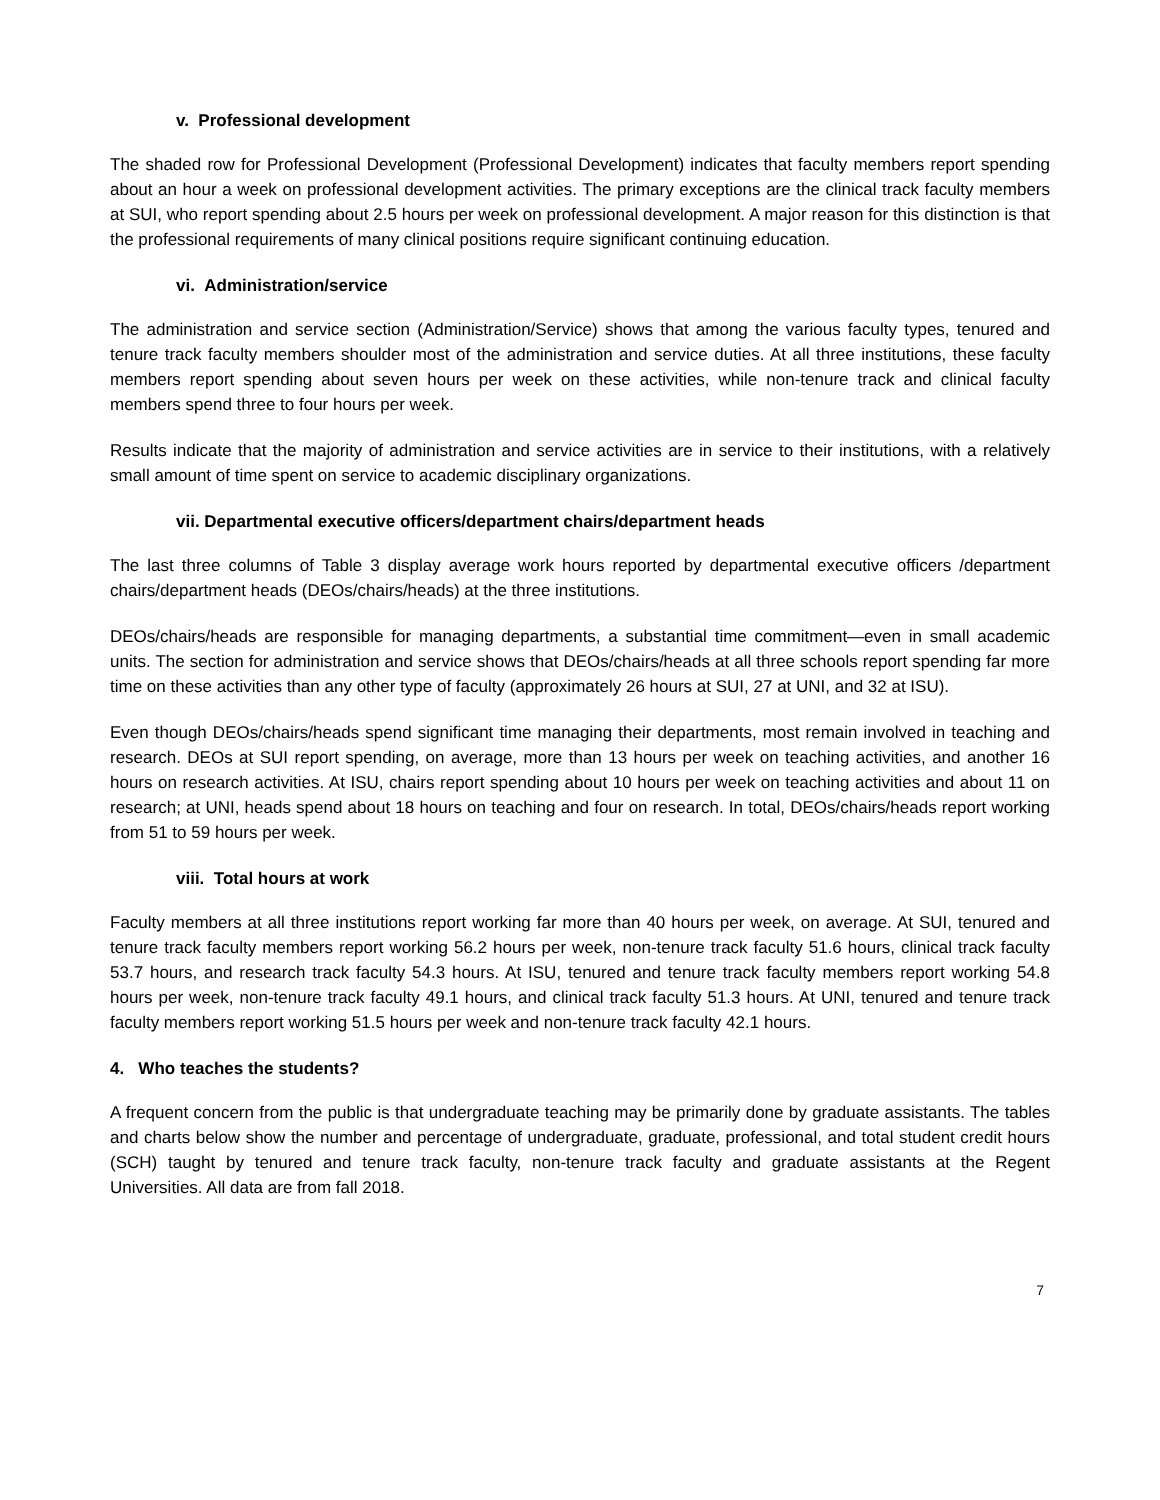v. Professional development
The shaded row for Professional Development (Professional Development) indicates that faculty members report spending about an hour a week on professional development activities. The primary exceptions are the clinical track faculty members at SUI, who report spending about 2.5 hours per week on professional development. A major reason for this distinction is that the professional requirements of many clinical positions require significant continuing education.
vi. Administration/service
The administration and service section (Administration/Service) shows that among the various faculty types, tenured and tenure track faculty members shoulder most of the administration and service duties. At all three institutions, these faculty members report spending about seven hours per week on these activities, while non-tenure track and clinical faculty members spend three to four hours per week.
Results indicate that the majority of administration and service activities are in service to their institutions, with a relatively small amount of time spent on service to academic disciplinary organizations.
vii. Departmental executive officers/department chairs/department heads
The last three columns of Table 3 display average work hours reported by departmental executive officers /department chairs/department heads (DEOs/chairs/heads) at the three institutions.
DEOs/chairs/heads are responsible for managing departments, a substantial time commitment—even in small academic units. The section for administration and service shows that DEOs/chairs/heads at all three schools report spending far more time on these activities than any other type of faculty (approximately 26 hours at SUI, 27 at UNI, and 32 at ISU).
Even though DEOs/chairs/heads spend significant time managing their departments, most remain involved in teaching and research. DEOs at SUI report spending, on average, more than 13 hours per week on teaching activities, and another 16 hours on research activities. At ISU, chairs report spending about 10 hours per week on teaching activities and about 11 on research; at UNI, heads spend about 18 hours on teaching and four on research. In total, DEOs/chairs/heads report working from 51 to 59 hours per week.
viii. Total hours at work
Faculty members at all three institutions report working far more than 40 hours per week, on average. At SUI, tenured and tenure track faculty members report working 56.2 hours per week, non-tenure track faculty 51.6 hours, clinical track faculty 53.7 hours, and research track faculty 54.3 hours. At ISU, tenured and tenure track faculty members report working 54.8 hours per week, non-tenure track faculty 49.1 hours, and clinical track faculty 51.3 hours. At UNI, tenured and tenure track faculty members report working 51.5 hours per week and non-tenure track faculty 42.1 hours.
4. Who teaches the students?
A frequent concern from the public is that undergraduate teaching may be primarily done by graduate assistants. The tables and charts below show the number and percentage of undergraduate, graduate, professional, and total student credit hours (SCH) taught by tenured and tenure track faculty, non-tenure track faculty and graduate assistants at the Regent Universities. All data are from fall 2018.
7